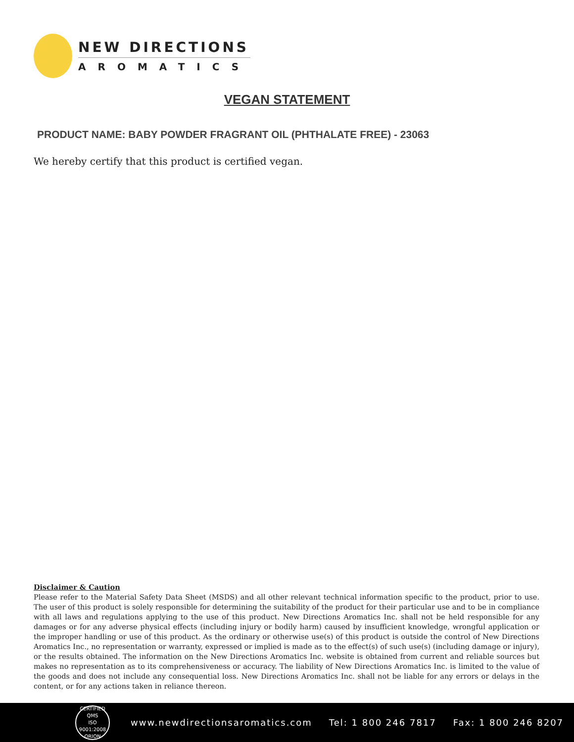NEW DIRECTIONS
AROMATICS
VEGAN STATEMENT
PRODUCT NAME: BABY POWDER FRAGRANT OIL (PHTHALATE FREE) - 23063
We hereby certify that this product is certified vegan.
Disclaimer & Caution
Please refer to the Material Safety Data Sheet (MSDS) and all other relevant technical information specific to the product, prior to use. The user of this product is solely responsible for determining the suitability of the product for their particular use and to be in compliance with all laws and regulations applying to the use of this product. New Directions Aromatics Inc. shall not be held responsible for any damages or for any adverse physical effects (including injury or bodily harm) caused by insufficient knowledge, wrongful application or the improper handling or use of this product. As the ordinary or otherwise use(s) of this product is outside the control of New Directions Aromatics Inc., no representation or warranty, expressed or implied is made as to the effect(s) of such use(s) (including damage or injury), or the results obtained. The information on the New Directions Aromatics Inc. website is obtained from current and reliable sources but makes no representation as to its comprehensiveness or accuracy. The liability of New Directions Aromatics Inc. is limited to the value of the goods and does not include any consequential loss. New Directions Aromatics Inc. shall not be liable for any errors or delays in the content, or for any actions taken in reliance thereon.
CERTIFIED QMS
ISO
9001:2008
ORION
www.newdirectionsaromatics.com Tel: 1 800 246 7817 Fax: 1 800 246 8207